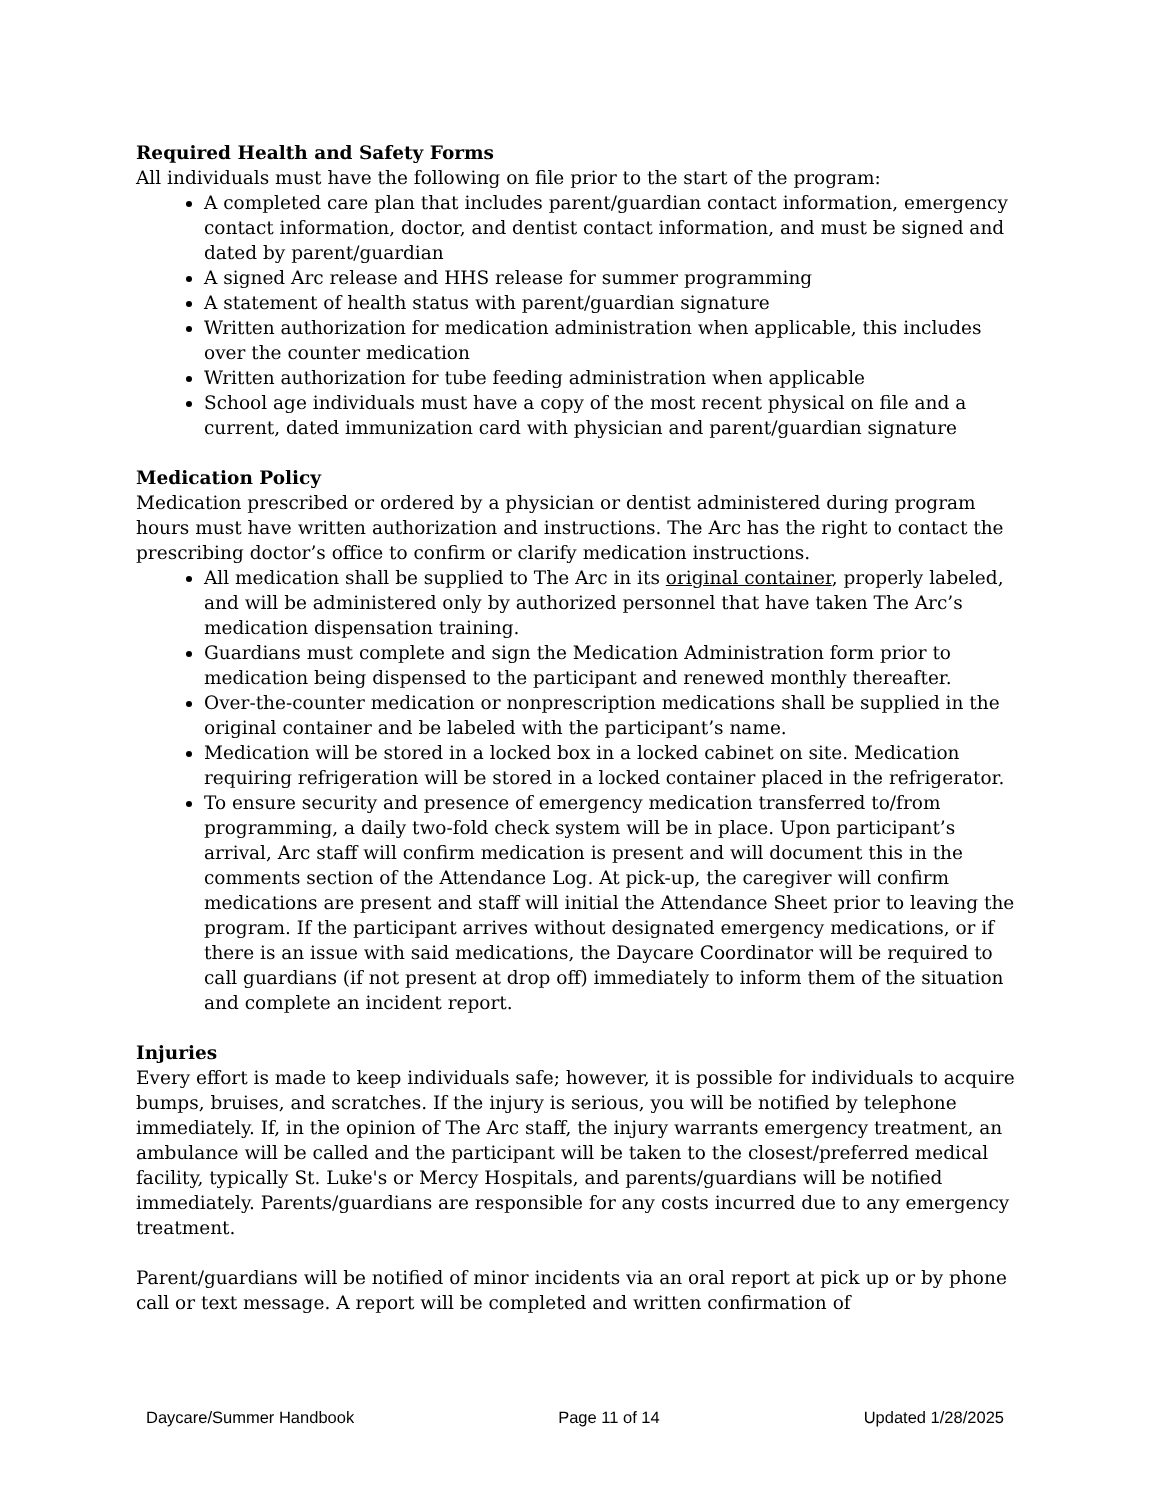Required Health and Safety Forms
All individuals must have the following on file prior to the start of the program:
A completed care plan that includes parent/guardian contact information, emergency contact information, doctor, and dentist contact information, and must be signed and dated by parent/guardian
A signed Arc release and HHS release for summer programming
A statement of health status with parent/guardian signature
Written authorization for medication administration when applicable, this includes over the counter medication
Written authorization for tube feeding administration when applicable
School age individuals must have a copy of the most recent physical on file and a current, dated immunization card with physician and parent/guardian signature
Medication Policy
Medication prescribed or ordered by a physician or dentist administered during program hours must have written authorization and instructions. The Arc has the right to contact the prescribing doctor’s office to confirm or clarify medication instructions.
All medication shall be supplied to The Arc in its original container, properly labeled, and will be administered only by authorized personnel that have taken The Arc’s medication dispensation training.
Guardians must complete and sign the Medication Administration form prior to medication being dispensed to the participant and renewed monthly thereafter.
Over-the-counter medication or nonprescription medications shall be supplied in the original container and be labeled with the participant’s name.
Medication will be stored in a locked box in a locked cabinet on site. Medication requiring refrigeration will be stored in a locked container placed in the refrigerator.
To ensure security and presence of emergency medication transferred to/from programming, a daily two-fold check system will be in place. Upon participant’s arrival, Arc staff will confirm medication is present and will document this in the comments section of the Attendance Log. At pick-up, the caregiver will confirm medications are present and staff will initial the Attendance Sheet prior to leaving the program. If the participant arrives without designated emergency medications, or if there is an issue with said medications, the Daycare Coordinator will be required to call guardians (if not present at drop off) immediately to inform them of the situation and complete an incident report.
Injuries
Every effort is made to keep individuals safe; however, it is possible for individuals to acquire bumps, bruises, and scratches. If the injury is serious, you will be notified by telephone immediately. If, in the opinion of The Arc staff, the injury warrants emergency treatment, an ambulance will be called and the participant will be taken to the closest/preferred medical facility, typically St. Luke's or Mercy Hospitals, and parents/guardians will be notified immediately. Parents/guardians are responsible for any costs incurred due to any emergency treatment.
Parent/guardians will be notified of minor incidents via an oral report at pick up or by phone call or text message. A report will be completed and written confirmation of
Daycare/Summer Handbook Page 11 of 14 Updated 1/28/2025